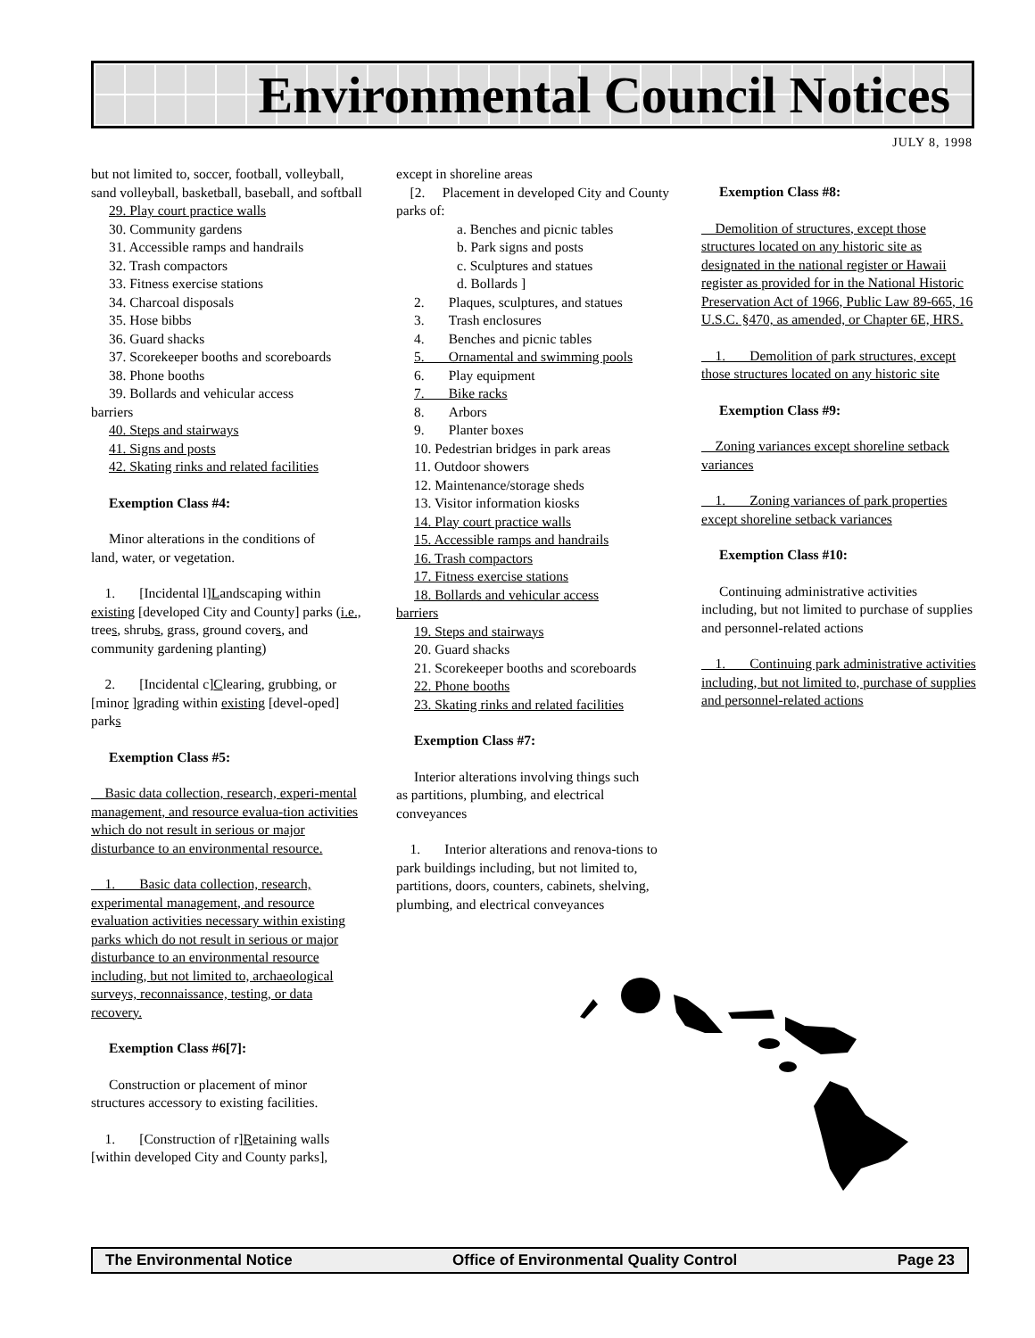Environmental Council Notices
JULY 8, 1998
but not limited to, soccer, football, volleyball, sand volleyball, basketball, baseball, and softball
29. Play court practice walls
30. Community gardens
31. Accessible ramps and handrails
32. Trash compactors
33. Fitness exercise stations
34. Charcoal disposals
35. Hose bibbs
36. Guard shacks
37. Scorekeeper booths and scoreboards
38. Phone booths
39. Bollards and vehicular access
barriers
40. Steps and stairways
41. Signs and posts
42. Skating rinks and related facilities
Exemption Class #4:
Minor alterations in the conditions of
land, water, or vegetation.
1. [Incidental l]Landscaping within existing [developed City and County] parks (i.e., trees, shrubs, grass, ground covers, and community gardening planting)
2. [Incidental c]Clearing, grubbing, or [minor ]grading within existing [devel-oped] parks
Exemption Class #5:
Basic data collection, research, experi-mental management, and resource evalua-tion activities which do not result in serious or major disturbance to an environmental resource.
1. Basic data collection, research, experimental management, and resource evaluation activities necessary within existing parks which do not result in serious or major disturbance to an environmental resource including, but not limited to, archaeological surveys, reconnaissance, testing, or data recovery.
Exemption Class #6[7]:
Construction or placement of minor
structures accessory to existing facilities.
1. [Construction of r]Retaining walls [within developed City and County parks],
except in shoreline areas
[2. Placement in developed City and County parks of:
a. Benches and picnic tables
b. Park signs and posts
c. Sculptures and statues
d. Bollards ]
2. Plaques, sculptures, and statues
3. Trash enclosures
4. Benches and picnic tables
5. Ornamental and swimming pools
6. Play equipment
7. Bike racks
8. Arbors
9. Planter boxes
10. Pedestrian bridges in park areas
11. Outdoor showers
12. Maintenance/storage sheds
13. Visitor information kiosks
14. Play court practice walls
15. Accessible ramps and handrails
16. Trash compactors
17. Fitness exercise stations
18. Bollards and vehicular access
barriers
19. Steps and stairways
20. Guard shacks
21. Scorekeeper booths and scoreboards
22. Phone booths
23. Skating rinks and related facilities
Exemption Class #7:
Interior alterations involving things such
as partitions, plumbing, and electrical conveyances
1. Interior alterations and renova-tions to park buildings including, but not limited to, partitions, doors, counters, cabinets, shelving, plumbing, and electrical conveyances
Exemption Class #8:
Demolition of structures, except those structures located on any historic site as designated in the national register or Hawaii register as provided for in the National Historic Preservation Act of 1966, Public Law 89-665, 16 U.S.C. §470, as amended, or Chapter 6E, HRS.
1. Demolition of park structures, except those structures located on any historic site
Exemption Class #9:
Zoning variances except shoreline setback variances
1. Zoning variances of park properties except shoreline setback variances
Exemption Class #10:
Continuing administrative activities
including, but not limited to purchase of supplies and personnel-related actions
1. Continuing park administrative activities including, but not limited to, purchase of supplies and personnel-related actions
The Environmental Notice Office of Environmental Quality Control Page 23